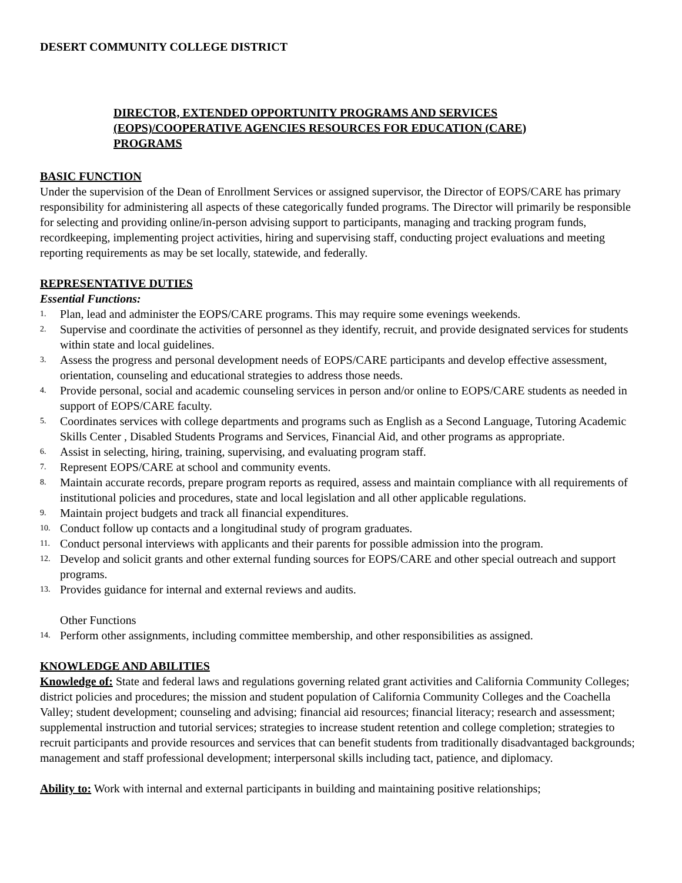DESERT COMMUNITY COLLEGE DISTRICT
DIRECTOR, EXTENDED OPPORTUNITY PROGRAMS AND SERVICES
(EOPS)/COOPERATIVE AGENCIES RESOURCES FOR EDUCATION (CARE)
PROGRAMS
BASIC FUNCTION
Under the supervision of the Dean of Enrollment Services or assigned supervisor, the Director of EOPS/CARE has primary responsibility for administering all aspects of these categorically funded programs. The Director will primarily be responsible for selecting and providing online/in-person advising support to participants, managing and tracking program funds, recordkeeping, implementing project activities, hiring and supervising staff, conducting project evaluations and meeting reporting requirements as may be set locally, statewide, and federally.
REPRESENTATIVE DUTIES
Essential Functions:
1. Plan, lead and administer the EOPS/CARE programs. This may require some evenings weekends.
2. Supervise and coordinate the activities of personnel as they identify, recruit, and provide designated services for students within state and local guidelines.
3. Assess the progress and personal development needs of EOPS/CARE participants and develop effective assessment, orientation, counseling and educational strategies to address those needs.
4. Provide personal, social and academic counseling services in person and/or online to EOPS/CARE students as needed in support of EOPS/CARE faculty.
5. Coordinates services with college departments and programs such as English as a Second Language, Tutoring Academic Skills Center , Disabled Students Programs and Services, Financial Aid, and other programs as appropriate.
6. Assist in selecting, hiring, training, supervising, and evaluating program staff.
7. Represent EOPS/CARE at school and community events.
8. Maintain accurate records, prepare program reports as required, assess and maintain compliance with all requirements of institutional policies and procedures, state and local legislation and all other applicable regulations.
9. Maintain project budgets and track all financial expenditures.
10. Conduct follow up contacts and a longitudinal study of program graduates.
11. Conduct personal interviews with applicants and their parents for possible admission into the program.
12. Develop and solicit grants and other external funding sources for EOPS/CARE and other special outreach and support programs.
13. Provides guidance for internal and external reviews and audits.
Other Functions
14. Perform other assignments, including committee membership, and other responsibilities as assigned.
KNOWLEDGE AND ABILITIES
Knowledge of: State and federal laws and regulations governing related grant activities and California Community Colleges; district policies and procedures; the mission and student population of California Community Colleges and the Coachella Valley; student development; counseling and advising; financial aid resources; financial literacy; research and assessment; supplemental instruction and tutorial services; strategies to increase student retention and college completion; strategies to recruit participants and provide resources and services that can benefit students from traditionally disadvantaged backgrounds; management and staff professional development; interpersonal skills including tact, patience, and diplomacy.
Ability to: Work with internal and external participants in building and maintaining positive relationships;